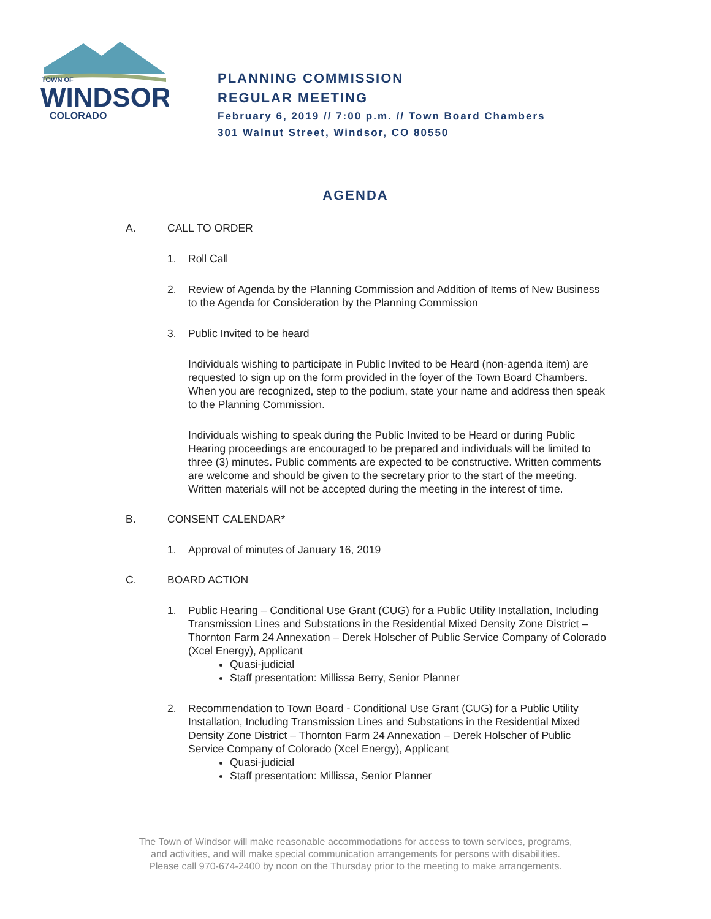TOWN OF
WINDSOR
COLORADO
PLANNING COMMISSION
REGULAR MEETING
February 6, 2019 // 7:00 p.m. // Town Board Chambers
301 Walnut Street, Windsor, CO 80550
AGENDA
A. CALL TO ORDER
1. Roll Call
2. Review of Agenda by the Planning Commission and Addition of Items of New Business to the Agenda for Consideration by the Planning Commission
3. Public Invited to be heard
Individuals wishing to participate in Public Invited to be Heard (non-agenda item) are requested to sign up on the form provided in the foyer of the Town Board Chambers. When you are recognized, step to the podium, state your name and address then speak to the Planning Commission.
Individuals wishing to speak during the Public Invited to be Heard or during Public Hearing proceedings are encouraged to be prepared and individuals will be limited to three (3) minutes. Public comments are expected to be constructive. Written comments are welcome and should be given to the secretary prior to the start of the meeting. Written materials will not be accepted during the meeting in the interest of time.
B. CONSENT CALENDAR*
1. Approval of minutes of January 16, 2019
C. BOARD ACTION
1. Public Hearing – Conditional Use Grant (CUG) for a Public Utility Installation, Including Transmission Lines and Substations in the Residential Mixed Density Zone District – Thornton Farm 24 Annexation – Derek Holscher of Public Service Company of Colorado (Xcel Energy), Applicant
Quasi-judicial
Staff presentation: Millissa Berry, Senior Planner
2. Recommendation to Town Board - Conditional Use Grant (CUG) for a Public Utility Installation, Including Transmission Lines and Substations in the Residential Mixed Density Zone District – Thornton Farm 24 Annexation – Derek Holscher of Public Service Company of Colorado (Xcel Energy), Applicant
Quasi-judicial
Staff presentation: Millissa, Senior Planner
The Town of Windsor will make reasonable accommodations for access to town services, programs,
and activities, and will make special communication arrangements for persons with disabilities.
Please call 970-674-2400 by noon on the Thursday prior to the meeting to make arrangements.